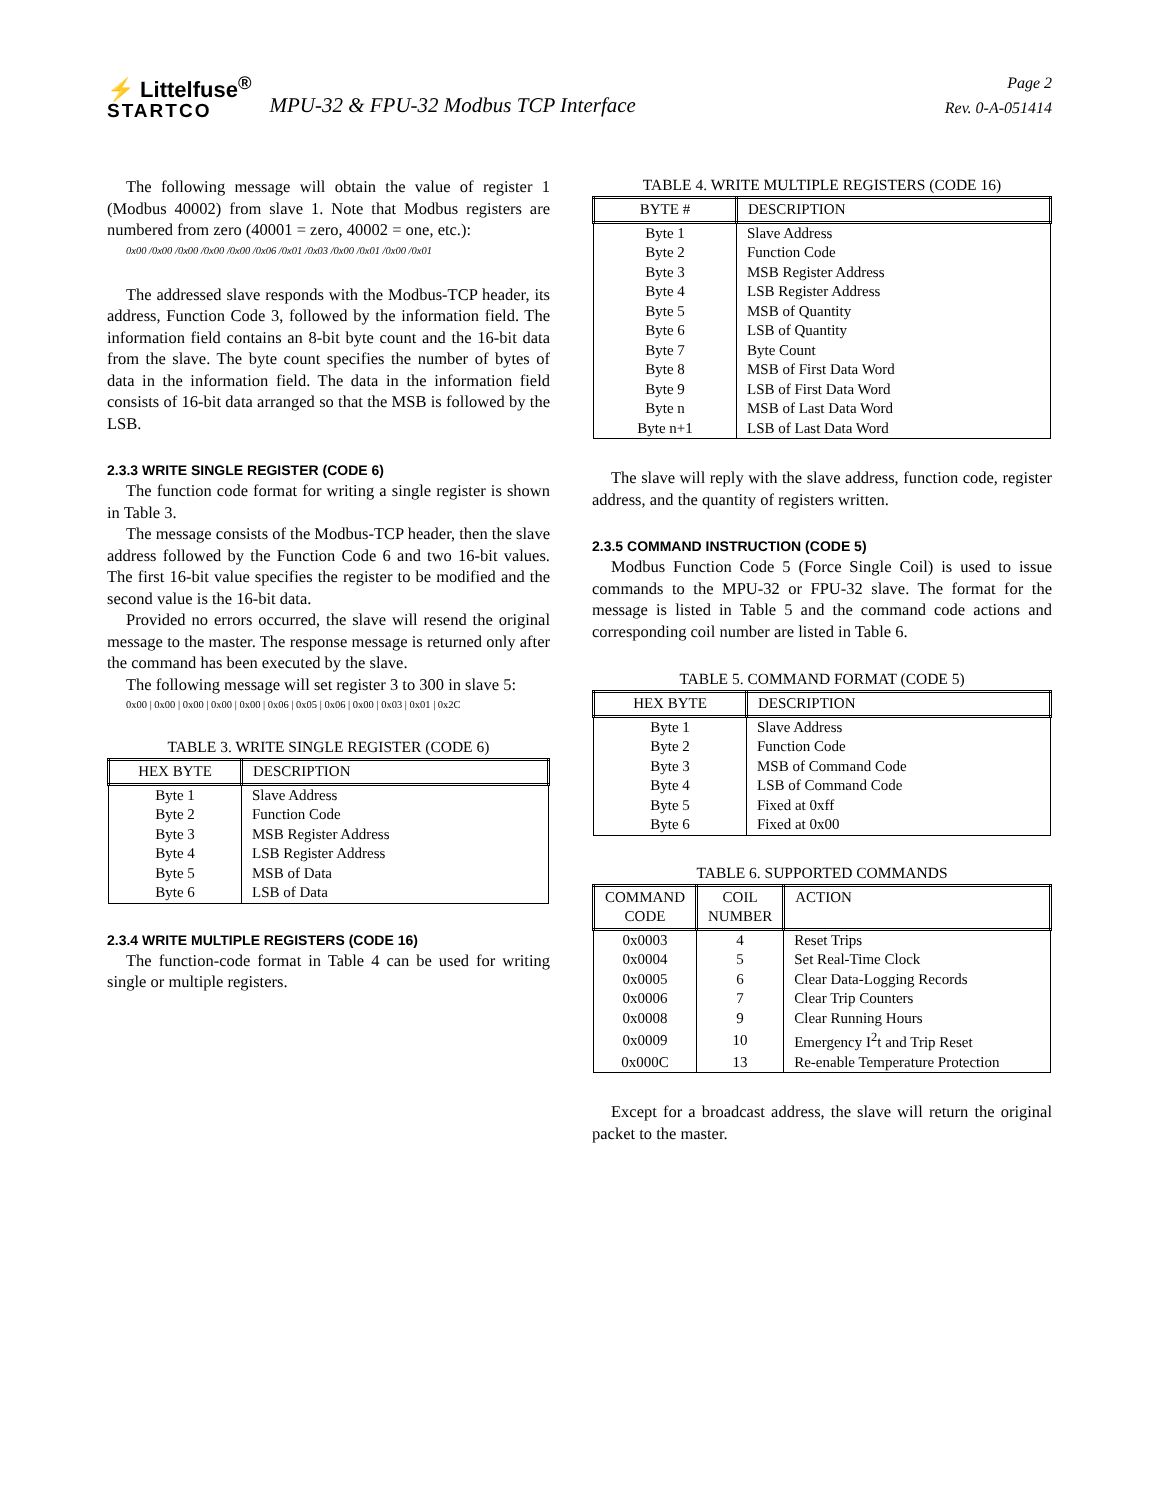⚡ Littelfuse<sup>®</sup>
STARTCO
MPU-32 & FPU-32 Modbus TCP Interface
Page 2
Rev. 0-A-051414
The following message will obtain the value of register 1 (Modbus 40002) from slave 1. Note that Modbus registers are numbered from zero (40001 = zero, 40002 = one, etc.):
0x00 /0x00 /0x00 /0x00 /0x00 /0x06 /0x01 /0x03 /0x00 /0x01 /0x00 /0x01
The addressed slave responds with the Modbus-TCP header, its address, Function Code 3, followed by the information field. The information field contains an 8-bit byte count and the 16-bit data from the slave. The byte count specifies the number of bytes of data in the information field. The data in the information field consists of 16-bit data arranged so that the MSB is followed by the LSB.
2.3.3 WRITE SINGLE REGISTER (CODE 6)
The function code format for writing a single register is shown in Table 3.
The message consists of the Modbus-TCP header, then the slave address followed by the Function Code 6 and two 16-bit values. The first 16-bit value specifies the register to be modified and the second value is the 16-bit data.
Provided no errors occurred, the slave will resend the original message to the master. The response message is returned only after the command has been executed by the slave.
The following message will set register 3 to 300 in slave 5:
0x00 | 0x00 | 0x00 | 0x00 | 0x00 | 0x06 | 0x05 | 0x06 | 0x00 | 0x03 | 0x01 | 0x2C
TABLE 3. WRITE SINGLE REGISTER (CODE 6)
| HEX BYTE | DESCRIPTION |
| --- | --- |
| Byte 1 | Slave Address |
| Byte 2 | Function Code |
| Byte 3 | MSB Register Address |
| Byte 4 | LSB Register Address |
| Byte 5 | MSB of Data |
| Byte 6 | LSB of Data |
2.3.4 WRITE MULTIPLE REGISTERS (CODE 16)
The function-code format in Table 4 can be used for writing single or multiple registers.
TABLE 4. WRITE MULTIPLE REGISTERS (CODE 16)
| BYTE # | DESCRIPTION |
| --- | --- |
| Byte 1 | Slave Address |
| Byte 2 | Function Code |
| Byte 3 | MSB Register Address |
| Byte 4 | LSB Register Address |
| Byte 5 | MSB of Quantity |
| Byte 6 | LSB of Quantity |
| Byte 7 | Byte Count |
| Byte 8 | MSB of First Data Word |
| Byte 9 | LSB of First Data Word |
| Byte n | MSB of Last Data Word |
| Byte n+1 | LSB of Last Data Word |
The slave will reply with the slave address, function code, register address, and the quantity of registers written.
2.3.5 COMMAND INSTRUCTION (CODE 5)
Modbus Function Code 5 (Force Single Coil) is used to issue commands to the MPU-32 or FPU-32 slave. The format for the message is listed in Table 5 and the command code actions and corresponding coil number are listed in Table 6.
TABLE 5. COMMAND FORMAT (CODE 5)
| HEX BYTE | DESCRIPTION |
| --- | --- |
| Byte 1 | Slave Address |
| Byte 2 | Function Code |
| Byte 3 | MSB of Command Code |
| Byte 4 | LSB of Command Code |
| Byte 5 | Fixed at 0xff |
| Byte 6 | Fixed at 0x00 |
TABLE 6. SUPPORTED COMMANDS
| COMMAND CODE | COIL NUMBER | ACTION |
| --- | --- | --- |
| 0x0003 | 4 | Reset Trips |
| 0x0004 | 5 | Set Real-Time Clock |
| 0x0005 | 6 | Clear Data-Logging Records |
| 0x0006 | 7 | Clear Trip Counters |
| 0x0008 | 9 | Clear Running Hours |
| 0x0009 | 10 | Emergency I<sup>2</sup>t and Trip Reset |
| 0x000C | 13 | Re-enable Temperature Protection |
Except for a broadcast address, the slave will return the original packet to the master.